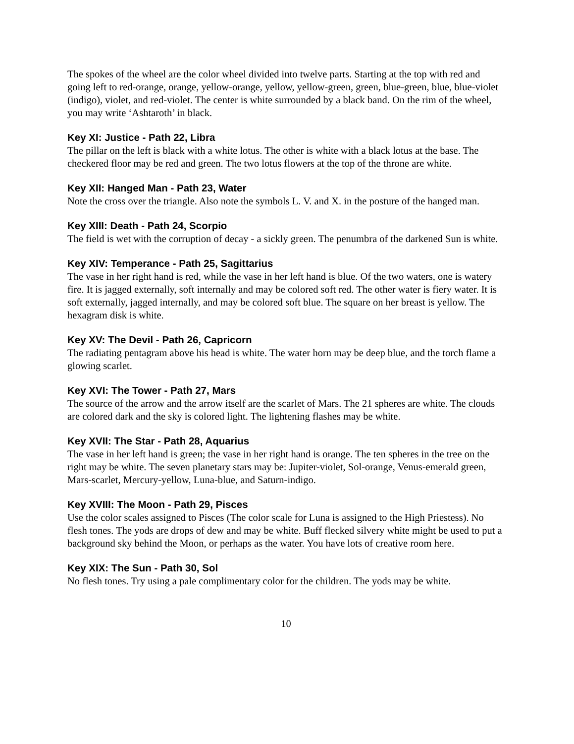The spokes of the wheel are the color wheel divided into twelve parts. Starting at the top with red and going left to red-orange, orange, yellow-orange, yellow, yellow-green, green, blue-green, blue, blue-violet (indigo), violet, and red-violet. The center is white surrounded by a black band. On the rim of the wheel, you may write ‘Ashtaroth’ in black.
Key XI: Justice - Path 22, Libra
The pillar on the left is black with a white lotus. The other is white with a black lotus at the base. The checkered floor may be red and green. The two lotus flowers at the top of the throne are white.
Key XII: Hanged Man - Path 23, Water
Note the cross over the triangle. Also note the symbols L. V. and X. in the posture of the hanged man.
Key XIII: Death - Path 24, Scorpio
The field is wet with the corruption of decay - a sickly green. The penumbra of the darkened Sun is white.
Key XIV: Temperance - Path 25, Sagittarius
The vase in her right hand is red, while the vase in her left hand is blue. Of the two waters, one is watery fire. It is jagged externally, soft internally and may be colored soft red. The other water is fiery water. It is soft externally, jagged internally, and may be colored soft blue. The square on her breast is yellow. The hexagram disk is white.
Key XV: The Devil - Path 26, Capricorn
The radiating pentagram above his head is white. The water horn may be deep blue, and the torch flame a glowing scarlet.
Key XVI: The Tower - Path 27, Mars
The source of the arrow and the arrow itself are the scarlet of Mars. The 21 spheres are white. The clouds are colored dark and the sky is colored light. The lightening flashes may be white.
Key XVII: The Star - Path 28, Aquarius
The vase in her left hand is green; the vase in her right hand is orange. The ten spheres in the tree on the right may be white. The seven planetary stars may be: Jupiter-violet, Sol-orange, Venus-emerald green, Mars-scarlet, Mercury-yellow, Luna-blue, and Saturn-indigo.
Key XVIII: The Moon - Path 29, Pisces
Use the color scales assigned to Pisces (The color scale for Luna is assigned to the High Priestess). No flesh tones. The yods are drops of dew and may be white. Buff flecked silvery white might be used to put a background sky behind the Moon, or perhaps as the water. You have lots of creative room here.
Key XIX: The Sun - Path 30, Sol
No flesh tones. Try using a pale complimentary color for the children. The yods may be white.
10